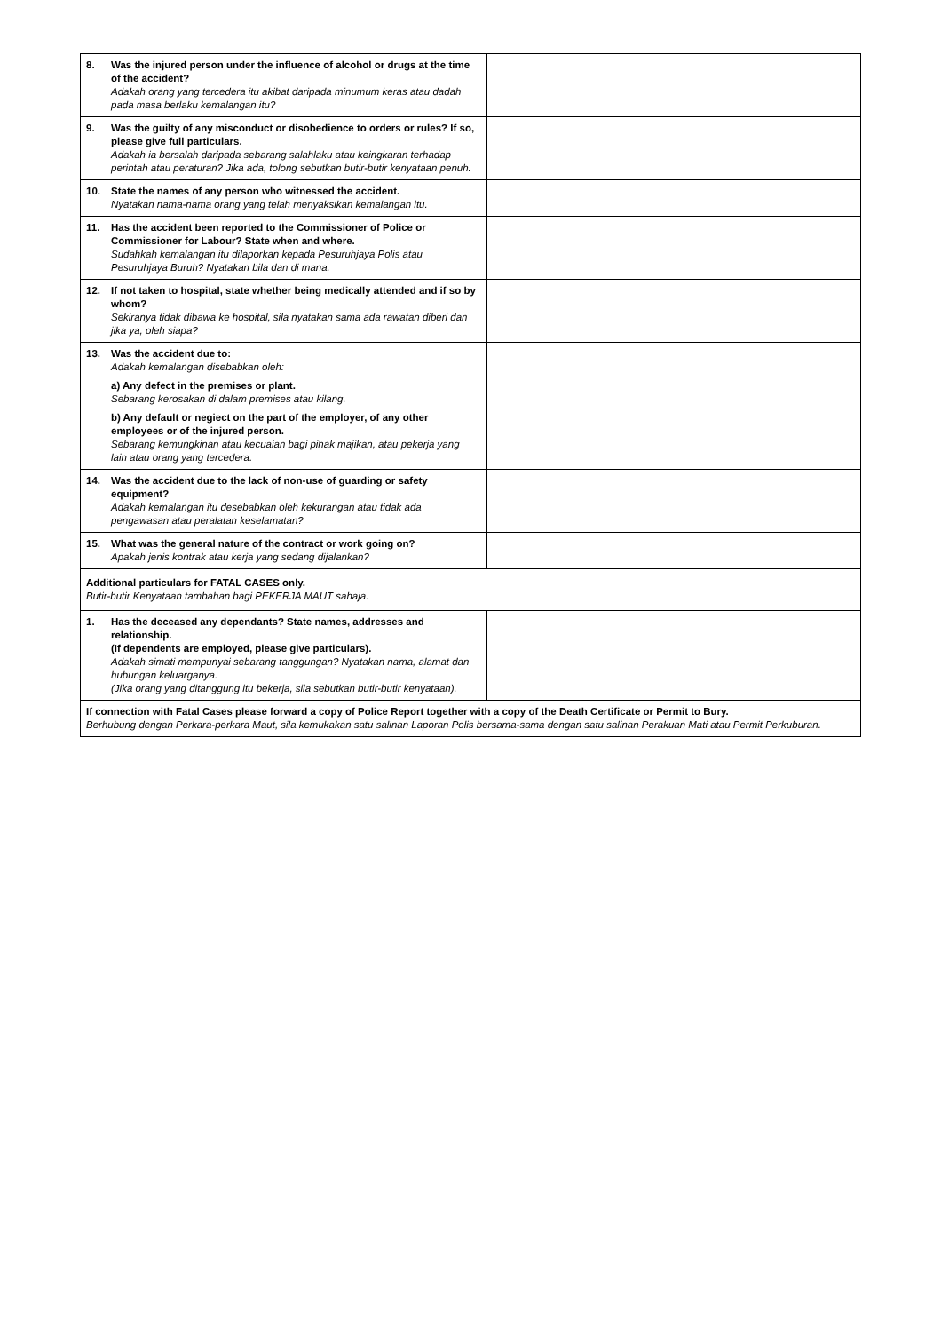| 8. Was the injured person under the influence of alcohol or drugs at the time of the accident? Adakah orang yang tercedera itu akibat daripada minumum keras atau dadah pada masa berlaku kemalangan itu? | |
| 9. Was the guilty of any misconduct or disobedience to orders or rules? If so, please give full particulars. Adakah ia bersalah daripada sebarang salahlaku atau keingkaran terhadap perintah atau peraturan? Jika ada, tolong sebutkan butir-butir kenyataan penuh. | |
| 10. State the names of any person who witnessed the accident. Nyatakan nama-nama orang yang telah menyaksikan kemalangan itu. | |
| 11. Has the accident been reported to the Commissioner of Police or Commissioner for Labour? State when and where. Sudahkah kemalangan itu dilaporkan kepada Pesuruhjaya Polis atau Pesuruhjaya Buruh? Nyatakan bila dan di mana. | |
| 12. If not taken to hospital, state whether being medically attended and if so by whom? Sekiranya tidak dibawa ke hospital, sila nyatakan sama ada rawatan diberi dan jika ya, oleh siapa? | |
| 13. Was the accident due to: Adakah kemalangan disebabkan oleh: a) Any defect in the premises or plant. Sebarang kerosakan di dalam premises atau kilang. b) Any default or negiect on the part of the employer, of any other employees or of the injured person. Sebarang kemungkinan atau kecuaian bagi pihak majikan, atau pekerja yang lain atau orang yang tercedera. | |
| 14. Was the accident due to the lack of non-use of guarding or safety equipment? Adakah kemalangan itu desebabkan oleh kekurangan atau tidak ada pengawasan atau peralatan keselamatan? | |
| 15. What was the general nature of the contract or work going on? Apakah jenis kontrak atau kerja yang sedang dijalankan? | |
| Additional particulars for FATAL CASES only. Butir-butir Kenyataan tambahan bagi PEKERJA MAUT sahaja. | |
| 1. Has the deceased any dependants? State names, addresses and relationship. (If dependents are employed, please give particulars). Adakah simati mempunyai sebarang tanggungan? Nyatakan nama, alamat dan hubungan keluarganya. (Jika orang yang ditanggung itu bekerja, sila sebutkan butir-butir kenyataan). | |
| If connection with Fatal Cases please forward a copy of Police Report together with a copy of the Death Certificate or Permit to Bury. Berhubung dengan Perkara-perkara Maut, sila kemukakan satu salinan Laporan Polis bersama-sama dengan satu salinan Perakuan Mati atau Permit Perkuburan. | |